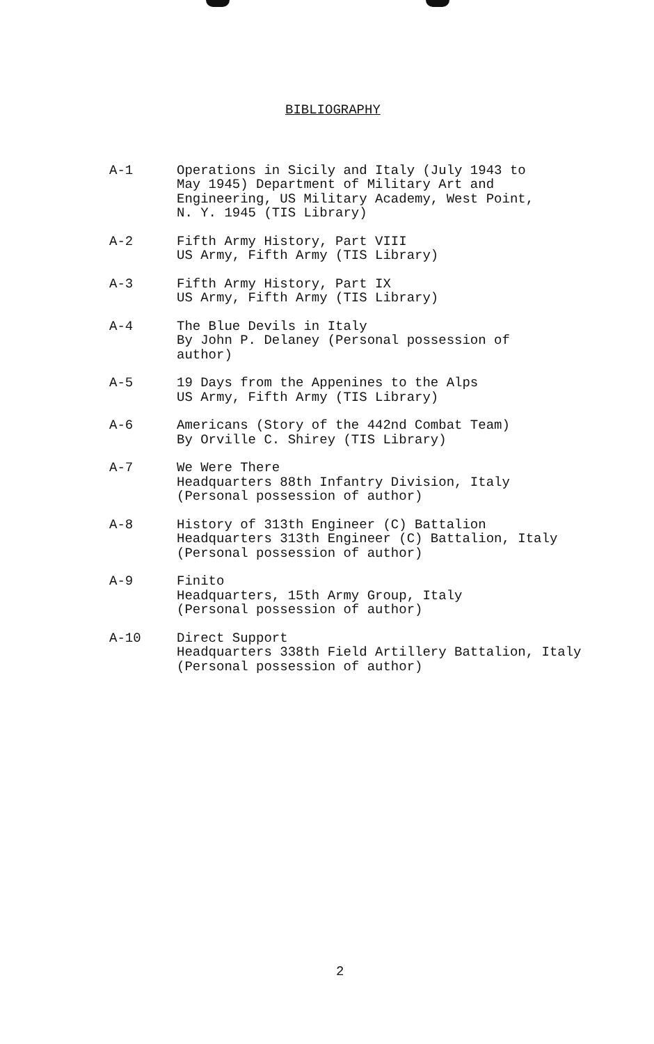BIBLIOGRAPHY
A-1 Operations in Sicily and Italy (July 1943 to
May 1945) Department of Military Art and
Engineering, US Military Academy, West Point,
N. Y. 1945 (TIS Library)
A-2 Fifth Army History, Part VIII
US Army, Fifth Army (TIS Library)
A-3 Fifth Army History, Part IX
US Army, Fifth Army (TIS Library)
A-4 The Blue Devils in Italy
By John P. Delaney (Personal possession of
author)
A-5 19 Days from the Appenines to the Alps
US Army, Fifth Army (TIS Library)
A-6 Americans (Story of the 442nd Combat Team)
By Orville C. Shirey (TIS Library)
A-7 We Were There
Headquarters 88th Infantry Division, Italy
(Personal possession of author)
A-8 History of 313th Engineer (C) Battalion
Headquarters 313th Engineer (C) Battalion, Italy
(Personal possession of author)
A-9 Finito
Headquarters, 15th Army Group, Italy
(Personal possession of author)
A-10 Direct Support
Headquarters 338th Field Artillery Battalion, Italy
(Personal possession of author)
2